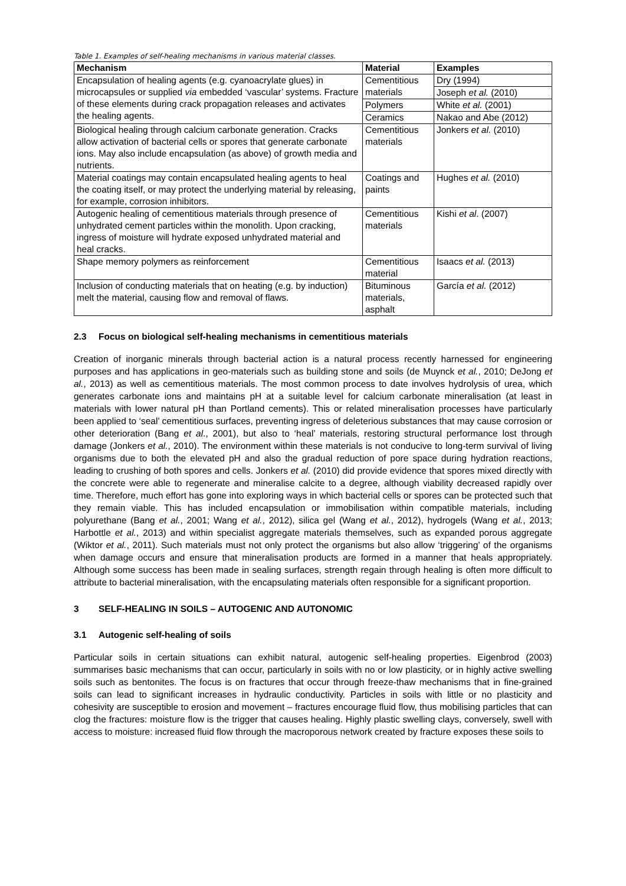Table 1. Examples of self-healing mechanisms in various material classes.
| Mechanism | Material | Examples |
| --- | --- | --- |
| Encapsulation of healing agents (e.g. cyanoacrylate glues) in microcapsules or supplied via embedded ‘vascular’ systems. Fracture of these elements during crack propagation releases and activates the healing agents. | Cementitious materials | Dry (1994) |
| | | Joseph et al. (2010) |
| | Polymers | White et al. (2001) |
| | Ceramics | Nakao and Abe (2012) |
| Biological healing through calcium carbonate generation. Cracks allow activation of bacterial cells or spores that generate carbonate ions. May also include encapsulation (as above) of growth media and nutrients. | Cementitious materials | Jonkers et al. (2010) |
| Material coatings may contain encapsulated healing agents to heal the coating itself, or may protect the underlying material by releasing, for example, corrosion inhibitors. | Coatings and paints | Hughes et al. (2010) |
| Autogenic healing of cementitious materials through presence of unhydrated cement particles within the monolith. Upon cracking, ingress of moisture will hydrate exposed unhydrated material and heal cracks. | Cementitious materials | Kishi et al . (2007) |
| Shape memory polymers as reinforcement | Cementitious material | Isaacs et al. (2013) |
| Inclusion of conducting materials that on heating (e.g. by induction) melt the material, causing flow and removal of flaws. | Bituminous materials, asphalt | García et al. (2012) |
2.3 Focus on biological self-healing mechanisms in cementitious materials
Creation of inorganic minerals through bacterial action is a natural process recently harnessed for engineering purposes and has applications in geo-materials such as building stone and soils (de Muynck et al., 2010; DeJong et al., 2013) as well as cementitious materials. The most common process to date involves hydrolysis of urea, which generates carbonate ions and maintains pH at a suitable level for calcium carbonate mineralisation (at least in materials with lower natural pH than Portland cements). This or related mineralisation processes have particularly been applied to ‘seal’ cementitious surfaces, preventing ingress of deleterious substances that may cause corrosion or other deterioration (Bang et al., 2001), but also to ‘heal’ materials, restoring structural performance lost through damage (Jonkers et al., 2010). The environment within these materials is not conducive to long-term survival of living organisms due to both the elevated pH and also the gradual reduction of pore space during hydration reactions, leading to crushing of both spores and cells. Jonkers et al. (2010) did provide evidence that spores mixed directly with the concrete were able to regenerate and mineralise calcite to a degree, although viability decreased rapidly over time. Therefore, much effort has gone into exploring ways in which bacterial cells or spores can be protected such that they remain viable. This has included encapsulation or immobilisation within compatible materials, including polyurethane (Bang et al., 2001; Wang et al., 2012), silica gel (Wang et al., 2012), hydrogels (Wang et al., 2013; Harbottle et al., 2013) and within specialist aggregate materials themselves, such as expanded porous aggregate (Wiktor et al., 2011). Such materials must not only protect the organisms but also allow ‘triggering’ of the organisms when damage occurs and ensure that mineralisation products are formed in a manner that heals appropriately. Although some success has been made in sealing surfaces, strength regain through healing is often more difficult to attribute to bacterial mineralisation, with the encapsulating materials often responsible for a significant proportion.
3 SELF-HEALING IN SOILS – AUTOGENIC AND AUTONOMIC
3.1 Autogenic self-healing of soils
Particular soils in certain situations can exhibit natural, autogenic self-healing properties. Eigenbrod (2003) summarises basic mechanisms that can occur, particularly in soils with no or low plasticity, or in highly active swelling soils such as bentonites. The focus is on fractures that occur through freeze-thaw mechanisms that in fine-grained soils can lead to significant increases in hydraulic conductivity. Particles in soils with little or no plasticity and cohesivity are susceptible to erosion and movement – fractures encourage fluid flow, thus mobilising particles that can clog the fractures: moisture flow is the trigger that causes healing. Highly plastic swelling clays, conversely, swell with access to moisture: increased fluid flow through the macroporous network created by fracture exposes these soils to